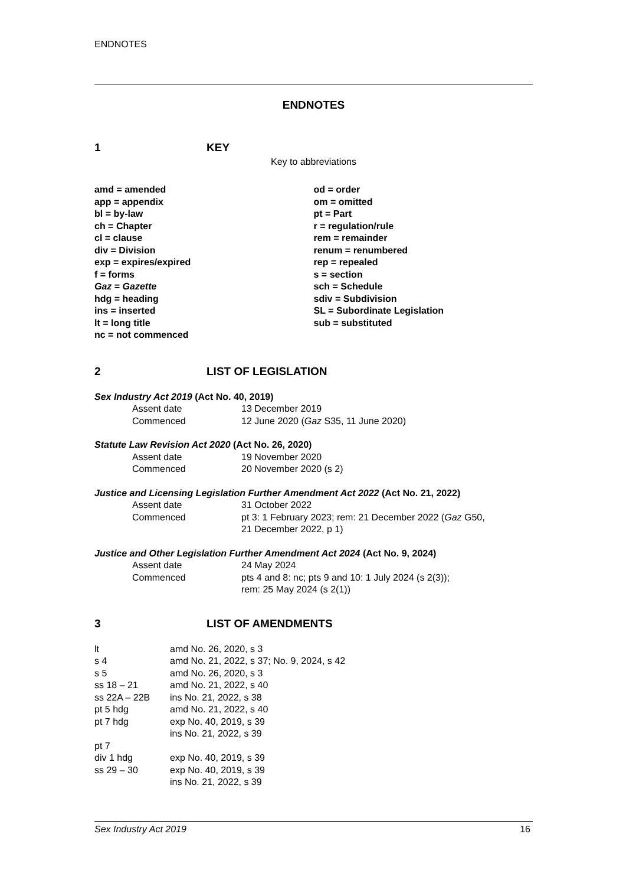ENDNOTES
ENDNOTES
1 KEY
Key to abbreviations
amd = amended
app = appendix
bl = by-law
ch = Chapter
cl = clause
div = Division
exp = expires/expired
f = forms
Gaz = Gazette
hdg = heading
ins = inserted
lt = long title
nc = not commenced
od = order
om = omitted
pt = Part
r = regulation/rule
rem = remainder
renum = renumbered
rep = repealed
s = section
sch = Schedule
sdiv = Subdivision
SL = Subordinate Legislation
sub = substituted
2 LIST OF LEGISLATION
Sex Industry Act 2019 (Act No. 40, 2019)
| | Assent date | 13 December 2019 |
| | Commenced | 12 June 2020 ( Gaz S35, 11 June 2020) |
Statute Law Revision Act 2020 (Act No. 26, 2020)
| | Assent date | 19 November 2020 |
| | Commenced | 20 November 2020 (s 2) |
Justice and Licensing Legislation Further Amendment Act 2022 (Act No. 21, 2022)
| | Assent date | 31 October 2022 |
| | Commenced | pt 3: 1 February 2023; rem: 21 December 2022 ( Gaz G50, 21 December 2022, p 1) |
Justice and Other Legislation Further Amendment Act 2024 (Act No. 9, 2024)
| | Assent date | 24 May 2024 |
| | Commenced | pts 4 and 8: nc; pts 9 and 10: 1 July 2024 (s 2(3)); rem: 25 May 2024 (s 2(1)) |
3 LIST OF AMENDMENTS
| lt | amd No. 26, 2020, s 3 |
| s 4 | amd No. 21, 2022, s 37; No. 9, 2024, s 42 |
| s 5 | amd No. 26, 2020, s 3 |
| ss 18 – 21 | amd No. 21, 2022, s 40 |
| ss 22A – 22B | ins No. 21, 2022, s 38 |
| pt 5 hdg | amd No. 21, 2022, s 40 |
| pt 7 hdg | exp No. 40, 2019, s 39 ins No. 21, 2022, s 39 |
| pt 7 | |
| div 1 hdg | exp No. 40, 2019, s 39 |
| ss 29 – 30 | exp No. 40, 2019, s 39 ins No. 21, 2022, s 39 |
Sex Industry Act 2019 16